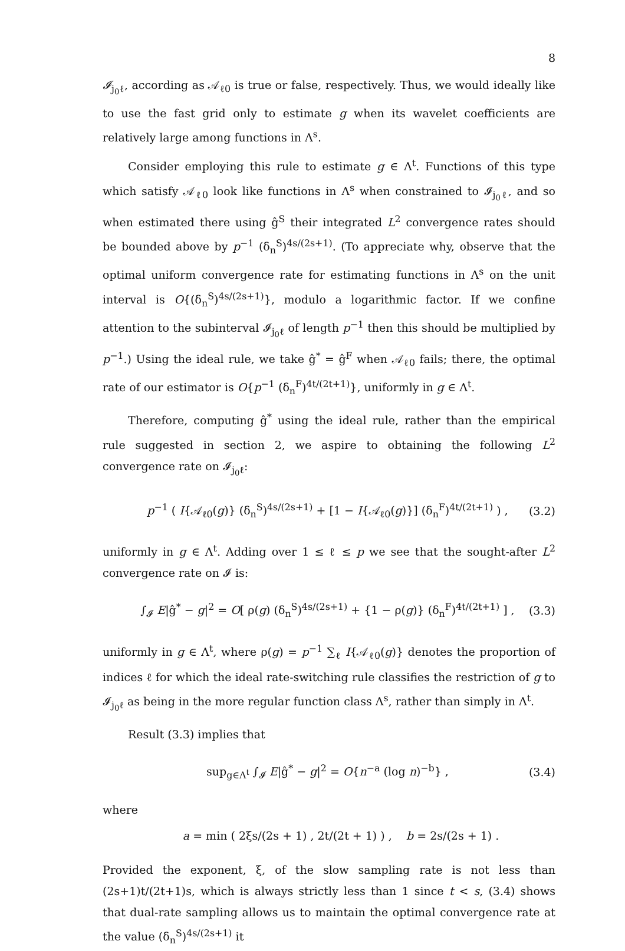8
𝓘<sub>j<sub>0</sub>ℓ</sub>, according as 𝒜<sub>ℓ0</sub> is true or false, respectively. Thus, we would ideally like to use the fast grid only to estimate g when its wavelet coefficients are relatively large among functions in Λ<sup>s</sup>.
Consider employing this rule to estimate g ∈ Λ<sup>t</sup>. Functions of this type which satisfy 𝒜<sub>ℓ0</sub> look like functions in Λ<sup>s</sup> when constrained to 𝓘<sub>j<sub>0</sub>ℓ</sub>, and so when estimated there using ĝ<sup>S</sup> their integrated L<sup>2</sup> convergence rates should be bounded above by p<sup>−1</sup> (δ<sub>n</sub><sup>S</sup>)<sup>4s/(2s+1)</sup>. (To appreciate why, observe that the optimal uniform convergence rate for estimating functions in Λ<sup>s</sup> on the unit interval is O{(δ<sub>n</sub><sup>S</sup>)<sup>4s/(2s+1)</sup>}, modulo a logarithmic factor. If we confine attention to the subinterval 𝓘<sub>j<sub>0</sub>ℓ</sub> of length p<sup>−1</sup> then this should be multiplied by p<sup>−1</sup>.) Using the ideal rule, we take ĝ<sup>*</sup> = ĝ<sup>F</sup> when 𝒜<sub>ℓ0</sub> fails; there, the optimal rate of our estimator is O{p<sup>−1</sup> (δ<sub>n</sub><sup>F</sup>)<sup>4t/(2t+1)</sup>}, uniformly in g ∈ Λ<sup>t</sup>.
Therefore, computing ĝ<sup>*</sup> using the ideal rule, rather than the empirical rule suggested in section 2, we aspire to obtaining the following L<sup>2</sup> convergence rate on 𝓘<sub>j<sub>0</sub>ℓ</sub>:
p<sup>−1</sup> ( I{𝒜<sub>ℓ0</sub>(g)} (δ<sub>n</sub><sup>S</sup>)<sup>4s/(2s+1)</sup> + [1 − I{𝒜<sub>ℓ0</sub>(g)}] (δ<sub>n</sub><sup>F</sup>)<sup>4t/(2t+1)</sup> ) , (3.2)
uniformly in g ∈ Λ<sup>t</sup>. Adding over 1 ≤ ℓ ≤ p we see that the sought-after L<sup>2</sup> convergence rate on 𝓘 is:
∫<sub>𝓘</sub> E|ĝ<sup>*</sup> − g|<sup>2</sup> = O[ ρ(g) (δ<sub>n</sub><sup>S</sup>)<sup>4s/(2s+1)</sup> + {1 − ρ(g)} (δ<sub>n</sub><sup>F</sup>)<sup>4t/(2t+1)</sup> ] , (3.3)
uniformly in g ∈ Λ<sup>t</sup>, where ρ(g) = p<sup>−1</sup> ∑<sub>ℓ</sub> I{𝒜<sub>ℓ0</sub>(g)} denotes the proportion of indices ℓ for which the ideal rate-switching rule classifies the restriction of g to 𝓘<sub>j<sub>0</sub>ℓ</sub> as being in the more regular function class Λ<sup>s</sup>, rather than simply in Λ<sup>t</sup>.
Result (3.3) implies that
sup<sub>g∈Λ<sup>t</sup></sub> ∫<sub>𝓘</sub> E|ĝ<sup>*</sup> − g|<sup>2</sup> = O{n<sup>−a</sup> (log n)<sup>−b</sup>} , (3.4)
where
a = min ( 2ξs/(2s + 1) , 2t/(2t + 1) ) , b = 2s/(2s + 1) .
Provided the exponent, ξ, of the slow sampling rate is not less than (2s+1)t/(2t+1)s, which is always strictly less than 1 since t < s, (3.4) shows that dual-rate sampling allows us to maintain the optimal convergence rate at the value (δ<sub>n</sub><sup>S</sup>)<sup>4s/(2s+1)</sup> it